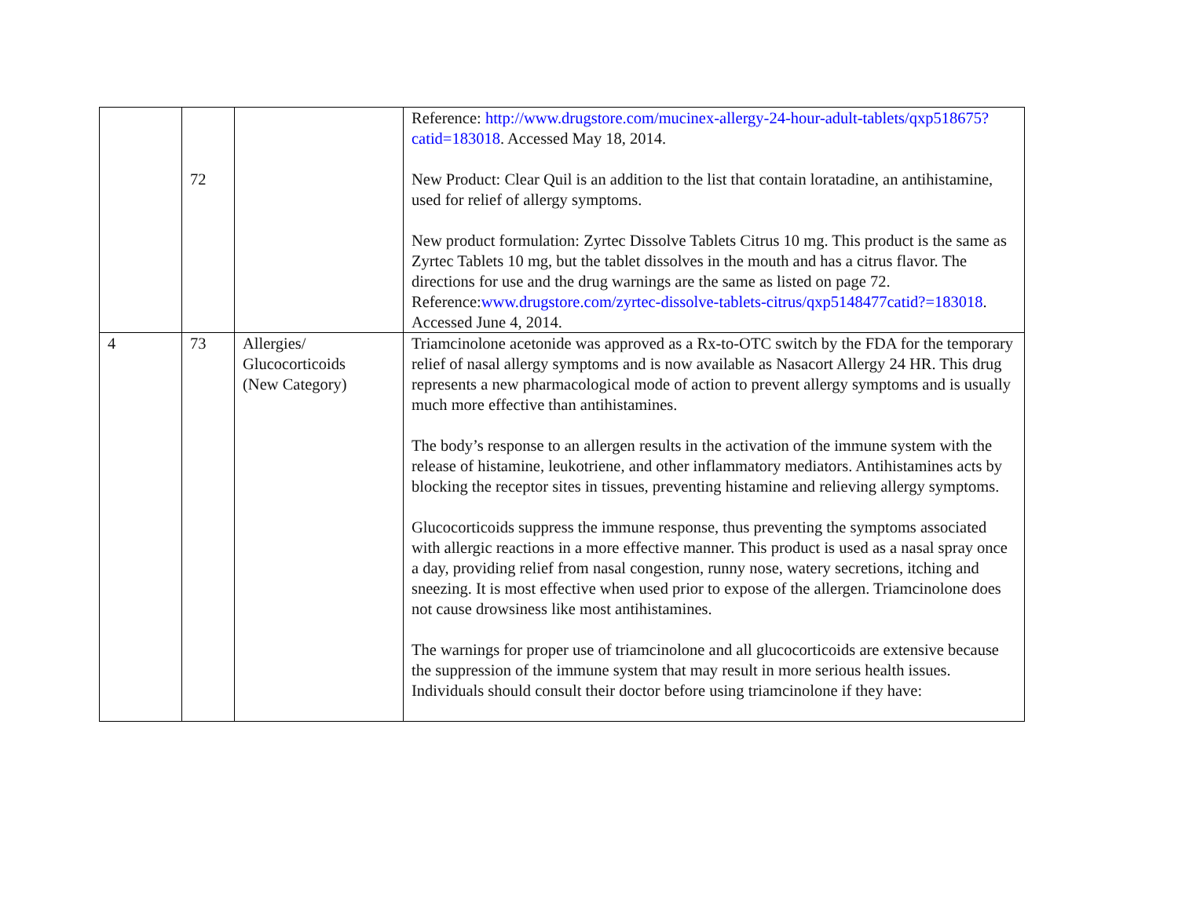| | 72 | | Reference: http://www.drugstore.com/mucinex-allergy-24-hour-adult-tablets/qxp518675?catid=183018 . Accessed May 18, 2014. New Product: Clear Quil is an addition to the list that contain loratadine, an antihistamine, used for relief of allergy symptoms. New product formulation: Zyrtec Dissolve Tablets Citrus 10 mg. This product is the same as Zyrtec Tablets 10 mg, but the tablet dissolves in the mouth and has a citrus flavor. The directions for use and the drug warnings are the same as listed on page 72. Reference: www.drugstore.com/zyrtec-dissolve-tablets-citrus/qxp5148477catid?=183018 . Accessed June 4, 2014. |
| 4 | 73 | Allergies/ Glucocorticoids (New Category) | Triamcinolone acetonide was approved as a Rx-to-OTC switch by the FDA for the temporary relief of nasal allergy symptoms and is now available as Nasacort Allergy 24 HR. This drug represents a new pharmacological mode of action to prevent allergy symptoms and is usually much more effective than antihistamines. The body’s response to an allergen results in the activation of the immune system with the release of histamine, leukotriene, and other inflammatory mediators. Antihistamines acts by blocking the receptor sites in tissues, preventing histamine and relieving allergy symptoms. Glucocorticoids suppress the immune response, thus preventing the symptoms associated with allergic reactions in a more effective manner. This product is used as a nasal spray once a day, providing relief from nasal congestion, runny nose, watery secretions, itching and sneezing. It is most effective when used prior to expose of the allergen. Triamcinolone does not cause drowsiness like most antihistamines. The warnings for proper use of triamcinolone and all glucocorticoids are extensive because the suppression of the immune system that may result in more serious health issues. Individuals should consult their doctor before using triamcinolone if they have: |